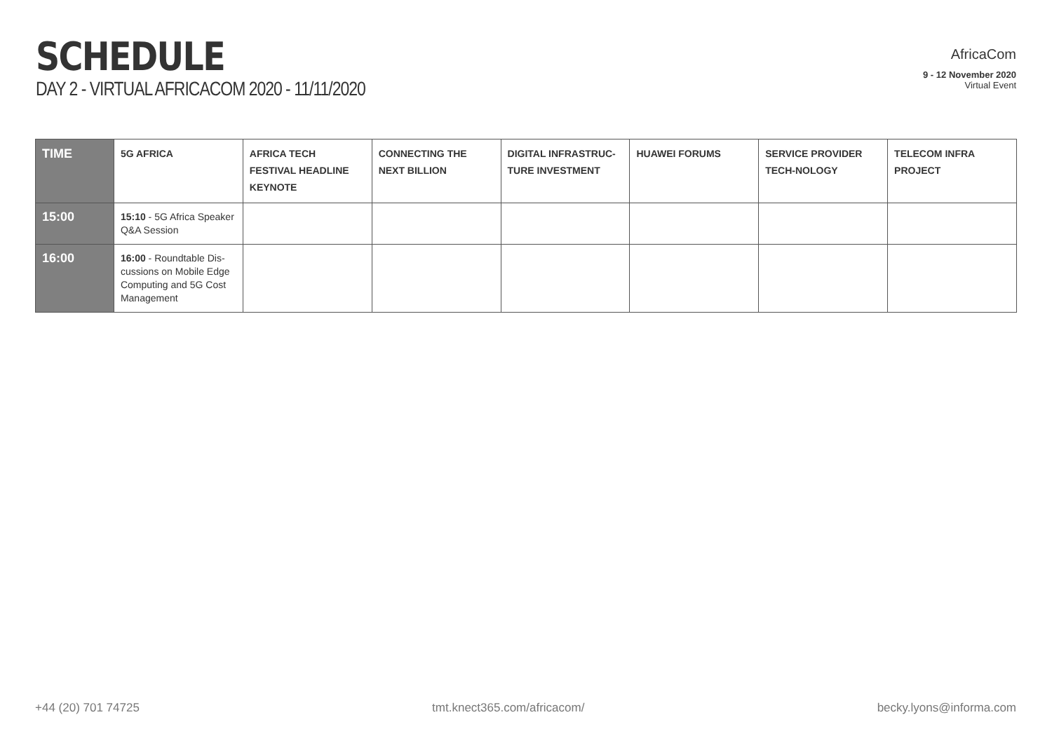SCHEDULE
DAY 2 - VIRTUAL AFRICACOM 2020 - 11/11/2020
AfricaCom
9 - 12 November 2020
Virtual Event
| TIME | 5G AFRICA | AFRICA TECH FESTIVAL HEADLINE KEYNOTE | CONNECTING THE NEXT BILLION | DIGITAL INFRASTRUC-TURE INVESTMENT | HUAWEI FORUMS | SERVICE PROVIDER TECH-NOLOGY | TELECOM INFRA PROJECT |
| --- | --- | --- | --- | --- | --- | --- | --- |
| 15:00 | 15:10 - 5G Africa Speaker Q&A Session | | | | | | |
| 16:00 | 16:00 - Roundtable Dis-cussions on Mobile Edge Computing and 5G Cost Management | | | | | | |
+44 (20) 701 74725 tmt.knect365.com/africacom/ becky.lyons@informa.com